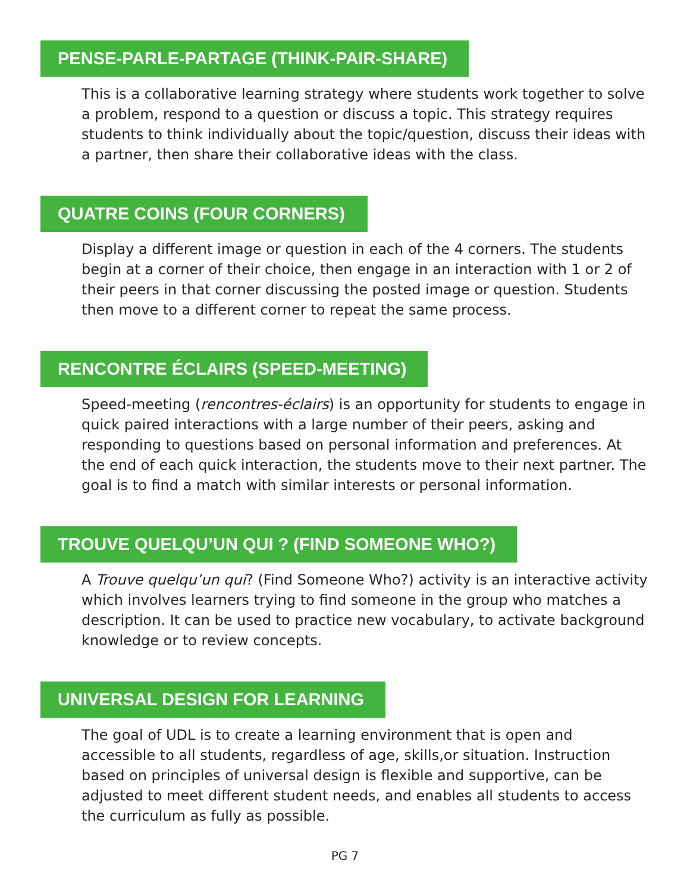PENSE-PARLE-PARTAGE (THINK-PAIR-SHARE)
This is a collaborative learning strategy where students work together to solve a problem, respond to a question or discuss a topic. This strategy requires students to think individually about the topic/question, discuss their ideas with a partner, then share their collaborative ideas with the class.
QUATRE COINS (FOUR CORNERS)
Display a different image or question in each of the 4 corners. The students begin at a corner of their choice, then engage in an interaction with 1 or 2 of their peers in that corner discussing the posted image or question. Students then move to a different corner to repeat the same process.
RENCONTRE ÉCLAIRS (SPEED-MEETING)
Speed-meeting (rencontres-éclairs) is an opportunity for students to engage in quick paired interactions with a large number of their peers, asking and responding to questions based on personal information and preferences. At the end of each quick interaction, the students move to their next partner. The goal is to find a match with similar interests or personal information.
TROUVE QUELQU’UN QUI ? (FIND SOMEONE WHO?)
A Trouve quelqu’un qui? (Find Someone Who?) activity is an interactive activity which involves learners trying to find someone in the group who matches a description. It can be used to practice new vocabulary, to activate background knowledge or to review concepts.
UNIVERSAL DESIGN FOR LEARNING
The goal of UDL is to create a learning environment that is open and accessible to all students, regardless of age, skills,or situation. Instruction based on principles of universal design is flexible and supportive, can be adjusted to meet different student needs, and enables all students to access the curriculum as fully as possible.
PG 7